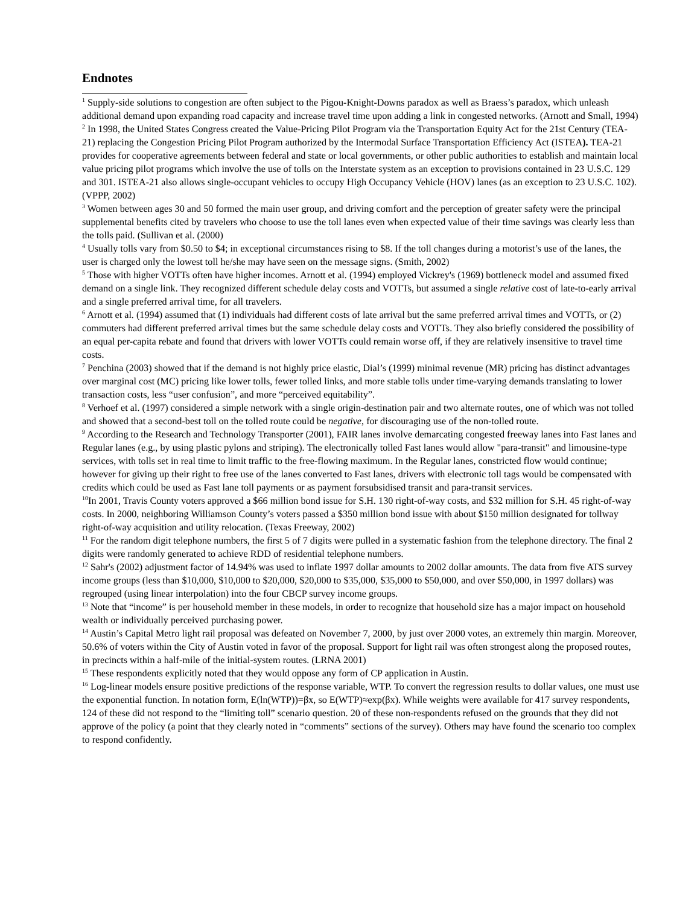Endnotes
<sup>1</sup> Supply-side solutions to congestion are often subject to the Pigou-Knight-Downs paradox as well as Braess’s paradox, which unleash additional demand upon expanding road capacity and increase travel time upon adding a link in congested networks. (Arnott and Small, 1994)
<sup>2</sup> In 1998, the United States Congress created the Value-Pricing Pilot Program via the Transportation Equity Act for the 21st Century (TEA-21) replacing the Congestion Pricing Pilot Program authorized by the Intermodal Surface Transportation Efficiency Act (ISTEA). TEA-21 provides for cooperative agreements between federal and state or local governments, or other public authorities to establish and maintain local value pricing pilot programs which involve the use of tolls on the Interstate system as an exception to provisions contained in 23 U.S.C. 129 and 301. ISTEA-21 also allows single-occupant vehicles to occupy High Occupancy Vehicle (HOV) lanes (as an exception to 23 U.S.C. 102). (VPPP, 2002)
<sup>3</sup> Women between ages 30 and 50 formed the main user group, and driving comfort and the perception of greater safety were the principal supplemental benefits cited by travelers who choose to use the toll lanes even when expected value of their time savings was clearly less than the tolls paid. (Sullivan et al. (2000)
<sup>4</sup> Usually tolls vary from $0.50 to $4; in exceptional circumstances rising to $8. If the toll changes during a motorist’s use of the lanes, the user is charged only the lowest toll he/she may have seen on the message signs. (Smith, 2002)
<sup>5</sup> Those with higher VOTTs often have higher incomes. Arnott et al. (1994) employed Vickrey's (1969) bottleneck model and assumed fixed demand on a single link. They recognized different schedule delay costs and VOTTs, but assumed a single relative cost of late-to-early arrival and a single preferred arrival time, for all travelers.
<sup>6</sup> Arnott et al. (1994) assumed that (1) individuals had different costs of late arrival but the same preferred arrival times and VOTTs, or (2) commuters had different preferred arrival times but the same schedule delay costs and VOTTs. They also briefly considered the possibility of an equal per-capita rebate and found that drivers with lower VOTTs could remain worse off, if they are relatively insensitive to travel time costs.
<sup>7</sup> Penchina (2003) showed that if the demand is not highly price elastic, Dial’s (1999) minimal revenue (MR) pricing has distinct advantages over marginal cost (MC) pricing like lower tolls, fewer tolled links, and more stable tolls under time-varying demands translating to lower transaction costs, less “user confusion”, and more “perceived equitability”.
<sup>8</sup> Verhoef et al. (1997) considered a simple network with a single origin-destination pair and two alternate routes, one of which was not tolled and showed that a second-best toll on the tolled route could be negative, for discouraging use of the non-tolled route.
<sup>9</sup> According to the Research and Technology Transporter (2001), FAIR lanes involve demarcating congested freeway lanes into Fast lanes and Regular lanes (e.g., by using plastic pylons and striping). The electronically tolled Fast lanes would allow "para-transit" and limousine-type services, with tolls set in real time to limit traffic to the free-flowing maximum. In the Regular lanes, constricted flow would continue; however for giving up their right to free use of the lanes converted to Fast lanes, drivers with electronic toll tags would be compensated with credits which could be used as Fast lane toll payments or as payment forsubsidised transit and para-transit services.
<sup>10</sup> In 2001, Travis County voters approved a $66 million bond issue for S.H. 130 right-of-way costs, and $32 million for S.H. 45 right-of-way costs. In 2000, neighboring Williamson County’s voters passed a $350 million bond issue with about $150 million designated for tollway right-of-way acquisition and utility relocation. (Texas Freeway, 2002)
<sup>11</sup> For the random digit telephone numbers, the first 5 of 7 digits were pulled in a systematic fashion from the telephone directory. The final 2 digits were randomly generated to achieve RDD of residential telephone numbers.
<sup>12</sup> Sahr's (2002) adjustment factor of 14.94% was used to inflate 1997 dollar amounts to 2002 dollar amounts. The data from five ATS survey income groups (less than $10,000, $10,000 to $20,000, $20,000 to $35,000, $35,000 to $50,000, and over $50,000, in 1997 dollars) was regrouped (using linear interpolation) into the four CBCP survey income groups.
<sup>13</sup> Note that “income” is per household member in these models, in order to recognize that household size has a major impact on household wealth or individually perceived purchasing power.
<sup>14</sup> Austin’s Capital Metro light rail proposal was defeated on November 7, 2000, by just over 2000 votes, an extremely thin margin. Moreover, 50.6% of voters within the City of Austin voted in favor of the proposal. Support for light rail was often strongest along the proposed routes, in precincts within a half-mile of the initial-system routes. (LRNA 2001)
<sup>15</sup> These respondents explicitly noted that they would oppose any form of CP application in Austin.
<sup>16</sup> Log-linear models ensure positive predictions of the response variable, WTP. To convert the regression results to dollar values, one must use the exponential function. In notation form, E(ln(WTP))=βx, so E(WTP)≈exp(βx). While weights were available for 417 survey respondents, 124 of these did not respond to the “limiting toll” scenario question. 20 of these non-respondents refused on the grounds that they did not approve of the policy (a point that they clearly noted in “comments” sections of the survey). Others may have found the scenario too complex to respond confidently.